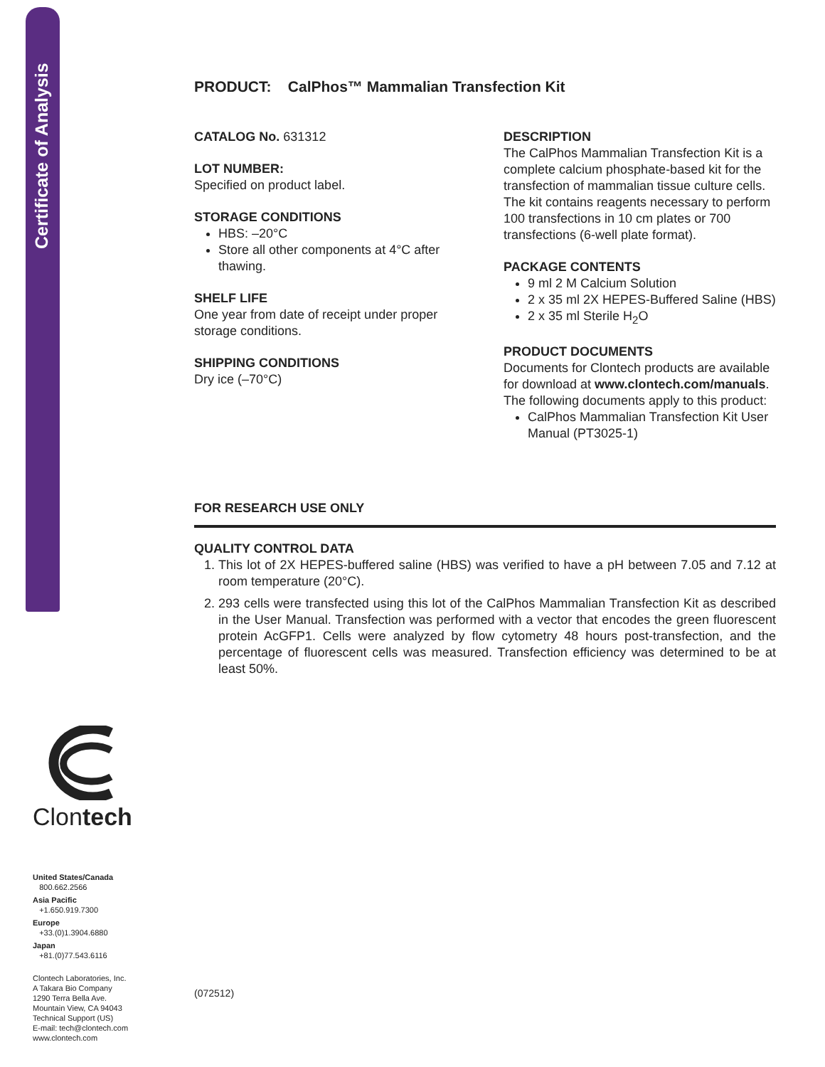Certificate of Analysis
PRODUCT: CalPhos™ Mammalian Transfection Kit
CATALOG No. 631312
LOT NUMBER:
Specified on product label.
STORAGE CONDITIONS
HBS: –20°C
Store all other components at 4°C after thawing.
SHELF LIFE
One year from date of receipt under proper storage conditions.
SHIPPING CONDITIONS
Dry ice (–70°C)
DESCRIPTION
The CalPhos Mammalian Transfection Kit is a complete calcium phosphate-based kit for the transfection of mammalian tissue culture cells. The kit contains reagents necessary to perform 100 transfections in 10 cm plates or 700 transfections (6-well plate format).
PACKAGE CONTENTS
9 ml 2 M Calcium Solution
2 x 35 ml 2X HEPES-Buffered Saline (HBS)
2 x 35 ml Sterile H<sub>2</sub>O
PRODUCT DOCUMENTS
Documents for Clontech products are available for download at www.clontech.com/manuals. The following documents apply to this product:
CalPhos Mammalian Transfection Kit User Manual (PT3025-1)
FOR RESEARCH USE ONLY
QUALITY CONTROL DATA
1. This lot of 2X HEPES-buffered saline (HBS) was verified to have a pH between 7.05 and 7.12 at room temperature (20°C).
2. 293 cells were transfected using this lot of the CalPhos Mammalian Transfection Kit as described in the User Manual. Transfection was performed with a vector that encodes the green fluorescent protein AcGFP1. Cells were analyzed by flow cytometry 48 hours post-transfection, and the percentage of fluorescent cells was measured. Transfection efficiency was determined to be at least 50%.
Clontech
United States/Canada
800.662.2566
Asia Pacific
+1.650.919.7300
Europe
+33.(0)1.3904.6880
Japan
+81.(0)77.543.6116
Clontech Laboratories, Inc.
A Takara Bio Company
1290 Terra Bella Ave.
Mountain View, CA 94043
Technical Support (US)
E-mail: tech@clontech.com
www.clontech.com
(072512)